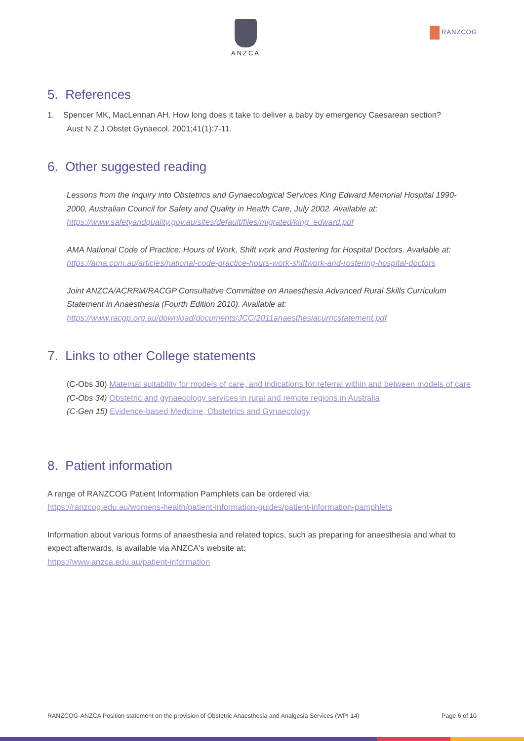ANZCA
RANZCOG
5. References
1. Spencer MK, MacLennan AH. How long does it take to deliver a baby by emergency Caesarean section?
Aust N Z J Obstet Gynaecol. 2001;41(1):7-11.
6. Other suggested reading
Lessons from the Inquiry into Obstetrics and Gynaecological Services King Edward Memorial Hospital 1990-2000, Australian Council for Safety and Quality in Health Care, July 2002. Available at: https://www.safetyandquality.gov.au/sites/default/files/migrated/king_edward.pdf
AMA National Code of Practice: Hours of Work, Shift work and Rostering for Hospital Doctors. Available at: https://ama.com.au/articles/national-code-practice-hours-work-shiftwork-and-rostering-hospital-doctors
Joint ANZCA/ACRRM/RACGP Consultative Committee on Anaesthesia Advanced Rural Skills Curriculum Statement in Anaesthesia (Fourth Edition 2010). Available at: https://www.racgp.org.au/download/documents/JCC/2011anaesthesiacurricstatement.pdf
7. Links to other College statements
(C-Obs 30) Maternal suitability for models of care, and indications for referral within and between models of care
(C-Obs 34) Obstetric and gynaecology services in rural and remote regions in Australia
(C-Gen 15) Evidence-based Medicine, Obstetrics and Gynaecology
8. Patient information
A range of RANZCOG Patient Information Pamphlets can be ordered via:
https://ranzcog.edu.au/womens-health/patient-information-guides/patient-information-pamphlets
Information about various forms of anaesthesia and related topics, such as preparing for anaesthesia and what to expect afterwards, is available via ANZCA's website at:
https://www.anzca.edu.au/patient-information
RANZCOG-ANZCA Position statement on the provision of Obstetric Anaesthesia and Analgesia Services (WPI 14) Page 6 of 10